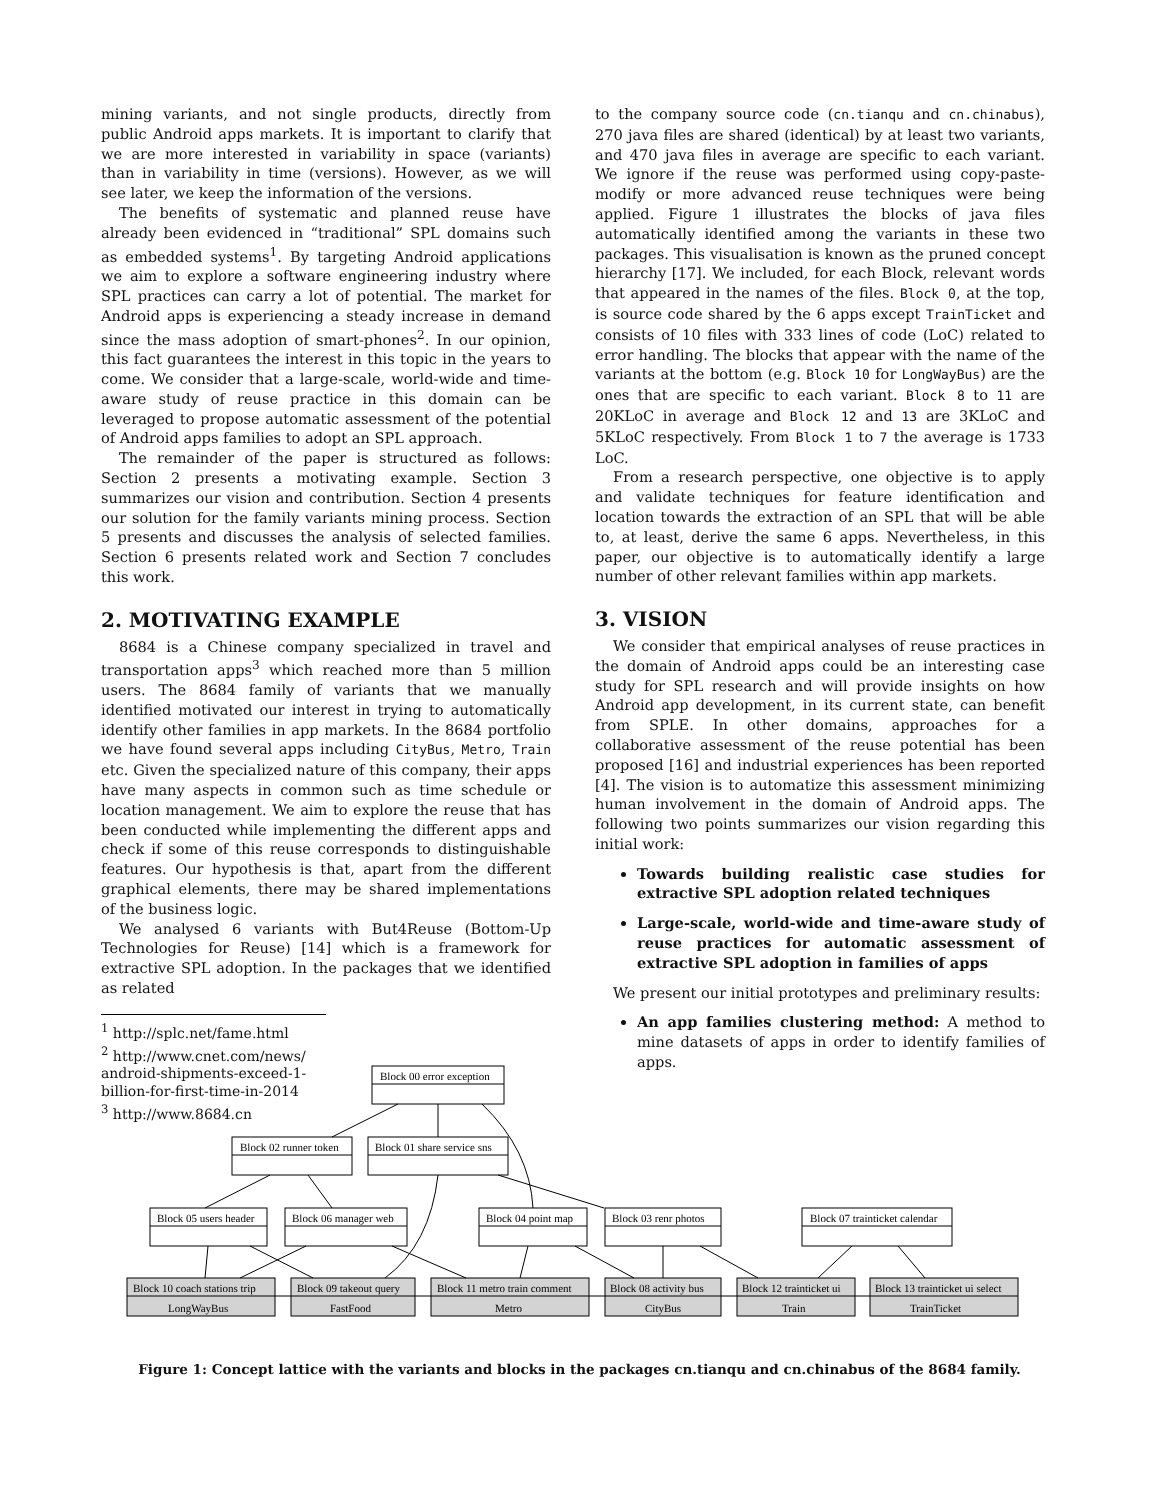mining variants, and not single products, directly from public Android apps markets. It is important to clarify that we are more interested in variability in space (variants) than in variability in time (versions). However, as we will see later, we keep the information of the versions.
The benefits of systematic and planned reuse have already been evidenced in “traditional” SPL domains such as embedded systems<sup>1</sup>. By targeting Android applications we aim to explore a software engineering industry where SPL practices can carry a lot of potential. The market for Android apps is experiencing a steady increase in demand since the mass adoption of smart-phones<sup>2</sup>. In our opinion, this fact guarantees the interest in this topic in the years to come. We consider that a large-scale, world-wide and time-aware study of reuse practice in this domain can be leveraged to propose automatic assessment of the potential of Android apps families to adopt an SPL approach.
The remainder of the paper is structured as follows: Section 2 presents a motivating example. Section 3 summarizes our vision and contribution. Section 4 presents our solution for the family variants mining process. Section 5 presents and discusses the analysis of selected families. Section 6 presents related work and Section 7 concludes this work.
2. MOTIVATING EXAMPLE
8684 is a Chinese company specialized in travel and transportation apps<sup>3</sup> which reached more than 5 million users. The 8684 family of variants that we manually identified motivated our interest in trying to automatically identify other families in app markets. In the 8684 portfolio we have found several apps including CityBus, Metro, Train etc. Given the specialized nature of this company, their apps have many aspects in common such as time schedule or location management. We aim to explore the reuse that has been conducted while implementing the different apps and check if some of this reuse corresponds to distinguishable features. Our hypothesis is that, apart from the different graphical elements, there may be shared implementations of the business logic.
We analysed 6 variants with But4Reuse (Bottom-Up Technologies for Reuse) [14] which is a framework for extractive SPL adoption. In the packages that we identified as related
<sup>1</sup> http://splc.net/fame.html
<sup>2</sup> http://www.cnet.com/news/
android-shipments-exceed-1-billion-for-first-time-in-2014
<sup>3</sup> http://www.8684.cn
to the company source code (cn.tianqu and cn.chinabus), 270 java files are shared (identical) by at least two variants, and 470 java files in average are specific to each variant. We ignore if the reuse was performed using copy-paste-modify or more advanced reuse techniques were being applied. Figure 1 illustrates the blocks of java files automatically identified among the variants in these two packages. This visualisation is known as the pruned concept hierarchy [17]. We included, for each Block, relevant words that appeared in the names of the files. Block 0, at the top, is source code shared by the 6 apps except TrainTicket and consists of 10 files with 333 lines of code (LoC) related to error handling. The blocks that appear with the name of the variants at the bottom (e.g. Block 10 for LongWayBus) are the ones that are specific to each variant. Block 8 to 11 are 20KLoC in average and Block 12 and 13 are 3KLoC and 5KLoC respectively. From Block 1 to 7 the average is 1733 LoC.
From a research perspective, one objective is to apply and validate techniques for feature identification and location towards the extraction of an SPL that will be able to, at least, derive the same 6 apps. Nevertheless, in this paper, our objective is to automatically identify a large number of other relevant families within app markets.
3. VISION
We consider that empirical analyses of reuse practices in the domain of Android apps could be an interesting case study for SPL research and will provide insights on how Android app development, in its current state, can benefit from SPLE. In other domains, approaches for a collaborative assessment of the reuse potential has been proposed [16] and industrial experiences has been reported [4]. The vision is to automatize this assessment minimizing human involvement in the domain of Android apps. The following two points summarizes our vision regarding this initial work:
Towards building realistic case studies for extractive SPL adoption related techniques
Large-scale, world-wide and time-aware study of reuse practices for automatic assessment of extractive SPL adoption in families of apps
We present our initial prototypes and preliminary results:
An app families clustering method: A method to mine datasets of apps in order to identify families of apps.
Block 00 error exception
Block 02 runner token
Block 01 share service sns
Block 05 users header
Block 06 manager web
Block 04 point map
Block 03 renr photos
Block 07 trainticket calendar
Block 10 coach stations trip
LongWayBus
Block 09 takeout query
FastFood
Block 11 metro train comment
Metro
Block 08 activity bus
CityBus
Block 12 trainticket ui
Train
Block 13 trainticket ui select
TrainTicket
Figure 1: Concept lattice with the variants and blocks in the packages cn.tianqu and cn.chinabus of the 8684 family.